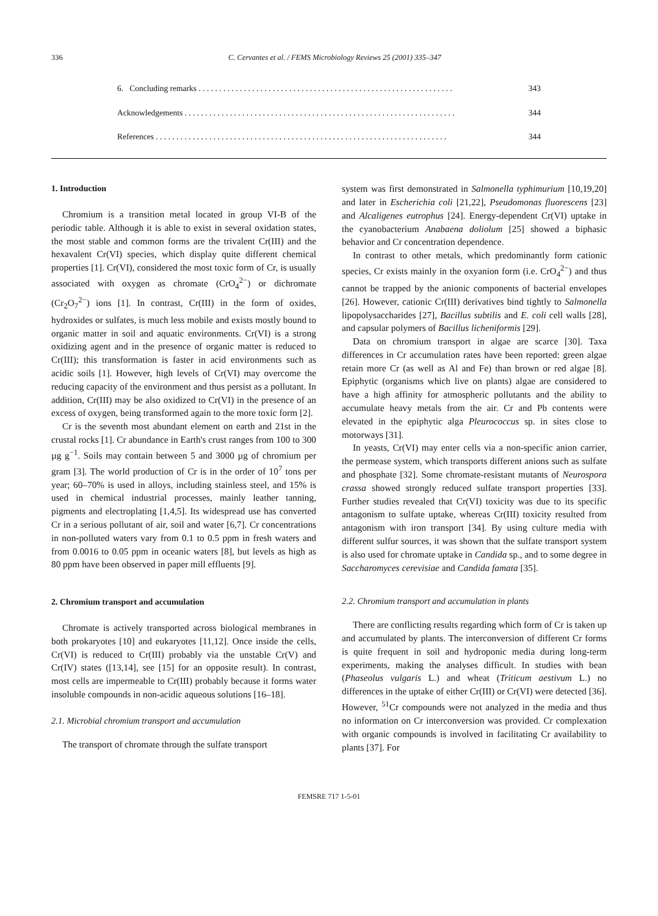336 C. Cervantes et al. / FEMS Microbiology Reviews 25 (2001) 335–347
6. Concluding remarks . . . . . . . . . . . . . . . . . . . . . . . . . . . . . . . . . . . . . . . . . . . . . . . . . . . . . . . . . . . . . . 343
Acknowledgements . . . . . . . . . . . . . . . . . . . . . . . . . . . . . . . . . . . . . . . . . . . . . . . . . . . . . . . . . . . . . . . . . . 344
References . . . . . . . . . . . . . . . . . . . . . . . . . . . . . . . . . . . . . . . . . . . . . . . . . . . . . . . . . . . . . . . . . . . . . . . 344
1. Introduction
Chromium is a transition metal located in group VI-B of the periodic table. Although it is able to exist in several oxidation states, the most stable and common forms are the trivalent Cr(III) and the hexavalent Cr(VI) species, which display quite different chemical properties [1]. Cr(VI), considered the most toxic form of Cr, is usually associated with oxygen as chromate (CrO<sub>4</sub><sup>2−</sup>) or dichromate (Cr<sub>2</sub>O<sub>7</sub><sup>2−</sup>) ions [1]. In contrast, Cr(III) in the form of oxides, hydroxides or sulfates, is much less mobile and exists mostly bound to organic matter in soil and aquatic environments. Cr(VI) is a strong oxidizing agent and in the presence of organic matter is reduced to Cr(III); this transformation is faster in acid environments such as acidic soils [1]. However, high levels of Cr(VI) may overcome the reducing capacity of the environment and thus persist as a pollutant. In addition, Cr(III) may be also oxidized to Cr(VI) in the presence of an excess of oxygen, being transformed again to the more toxic form [2].
Cr is the seventh most abundant element on earth and 21st in the crustal rocks [1]. Cr abundance in Earth's crust ranges from 100 to 300 µg g<sup>−1</sup>. Soils may contain between 5 and 3000 µg of chromium per gram [3]. The world production of Cr is in the order of 10<sup>7</sup> tons per year; 60–70% is used in alloys, including stainless steel, and 15% is used in chemical industrial processes, mainly leather tanning, pigments and electroplating [1,4,5]. Its widespread use has converted Cr in a serious pollutant of air, soil and water [6,7]. Cr concentrations in non-polluted waters vary from 0.1 to 0.5 ppm in fresh waters and from 0.0016 to 0.05 ppm in oceanic waters [8], but levels as high as 80 ppm have been observed in paper mill effluents [9].
2. Chromium transport and accumulation
Chromate is actively transported across biological membranes in both prokaryotes [10] and eukaryotes [11,12]. Once inside the cells, Cr(VI) is reduced to Cr(III) probably via the unstable Cr(V) and Cr(IV) states ([13,14], see [15] for an opposite result). In contrast, most cells are impermeable to Cr(III) probably because it forms water insoluble compounds in non-acidic aqueous solutions [16–18].
2.1. Microbial chromium transport and accumulation
The transport of chromate through the sulfate transport
system was first demonstrated in Salmonella typhimurium [10,19,20] and later in Escherichia coli [21,22], Pseudomonas fluorescens [23] and Alcaligenes eutrophus [24]. Energy-dependent Cr(VI) uptake in the cyanobacterium Anabaena doliolum [25] showed a biphasic behavior and Cr concentration dependence.
In contrast to other metals, which predominantly form cationic species, Cr exists mainly in the oxyanion form (i.e. CrO<sub>4</sub><sup>2−</sup>) and thus cannot be trapped by the anionic components of bacterial envelopes [26]. However, cationic Cr(III) derivatives bind tightly to Salmonella lipopolysaccharides [27], Bacillus subtilis and E. coli cell walls [28], and capsular polymers of Bacillus licheniformis [29].
Data on chromium transport in algae are scarce [30]. Taxa differences in Cr accumulation rates have been reported: green algae retain more Cr (as well as Al and Fe) than brown or red algae [8]. Epiphytic (organisms which live on plants) algae are considered to have a high affinity for atmospheric pollutants and the ability to accumulate heavy metals from the air. Cr and Pb contents were elevated in the epiphytic alga Pleurococcus sp. in sites close to motorways [31].
In yeasts, Cr(VI) may enter cells via a non-specific anion carrier, the permease system, which transports different anions such as sulfate and phosphate [32]. Some chromate-resistant mutants of Neurospora crassa showed strongly reduced sulfate transport properties [33]. Further studies revealed that Cr(VI) toxicity was due to its specific antagonism to sulfate uptake, whereas Cr(III) toxicity resulted from antagonism with iron transport [34]. By using culture media with different sulfur sources, it was shown that the sulfate transport system is also used for chromate uptake in Candida sp., and to some degree in Saccharomyces cerevisiae and Candida famata [35].
2.2. Chromium transport and accumulation in plants
There are conflicting results regarding which form of Cr is taken up and accumulated by plants. The interconversion of different Cr forms is quite frequent in soil and hydroponic media during long-term experiments, making the analyses difficult. In studies with bean (Phaseolus vulgaris L.) and wheat (Triticum aestivum L.) no differences in the uptake of either Cr(III) or Cr(VI) were detected [36]. However, <sup>51</sup>Cr compounds were not analyzed in the media and thus no information on Cr interconversion was provided. Cr complexation with organic compounds is involved in facilitating Cr availability to plants [37]. For
FEMSRE 717 1-5-01